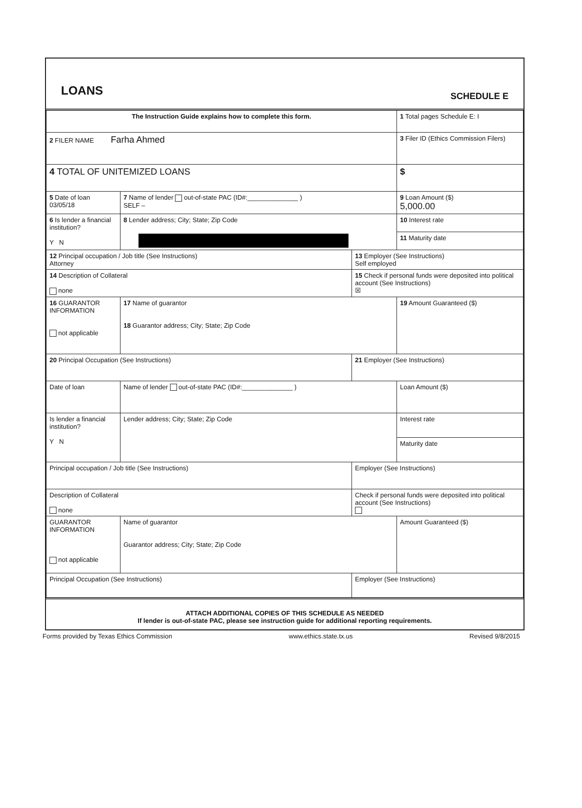LOANS
SCHEDULE E
| The Instruction Guide explains how to complete this form. | | | 1 Total pages Schedule E: I |
| 2 FILER NAME Farha Ahmed | | | 3 Filer ID (Ethics Commission Filers) |
| 4 TOTAL OF UNITEMIZED LOANS | | | $ |
| 5 Date of loan 03/05/18 | 7 Name of lender out-of-state PAC (ID#:______________ ) SELF – | | 9 Loan Amount ($) 5,000.00 |
| 6 Is lender a financial institution? Y N | 8 Lender address; City; State; Zip Code | | 10 Interest rate |
| | | | 11 Maturity date |
| 12 Principal occupation / Job title (See Instructions) Attorney | | 13 Employer (See Instructions) Self employed | |
| 14 Description of Collateral none | | 15 Check if personal funds were deposited into political account (See Instructions) ☒ | |
| 16 GUARANTOR INFORMATION not applicable | 17 Name of guarantor 18 Guarantor address; City; State; Zip Code | | 19 Amount Guaranteed ($) |
| 20 Principal Occupation (See Instructions) | | 21 Employer (See Instructions) | |
| Date of loan | Name of lender out-of-state PAC (ID#:______________ ) | | Loan Amount ($) |
| Is lender a financial institution? Y N | Lender address; City; State; Zip Code | | Interest rate |
| | | | Maturity date |
| Principal occupation / Job title (See Instructions) | | Employer (See Instructions) | |
| Description of Collateral none | | Check if personal funds were deposited into political account (See Instructions) | |
| GUARANTOR INFORMATION not applicable | Name of guarantor Guarantor address; City; State; Zip Code | | Amount Guaranteed ($) |
| Principal Occupation (See Instructions) | | Employer (See Instructions) | |
ATTACH ADDITIONAL COPIES OF THIS SCHEDULE AS NEEDED
If lender is out-of-state PAC, please see instruction guide for additional reporting requirements.
Forms provided by Texas Ethics Commission www.ethics.state.tx.us Revised 9/8/2015